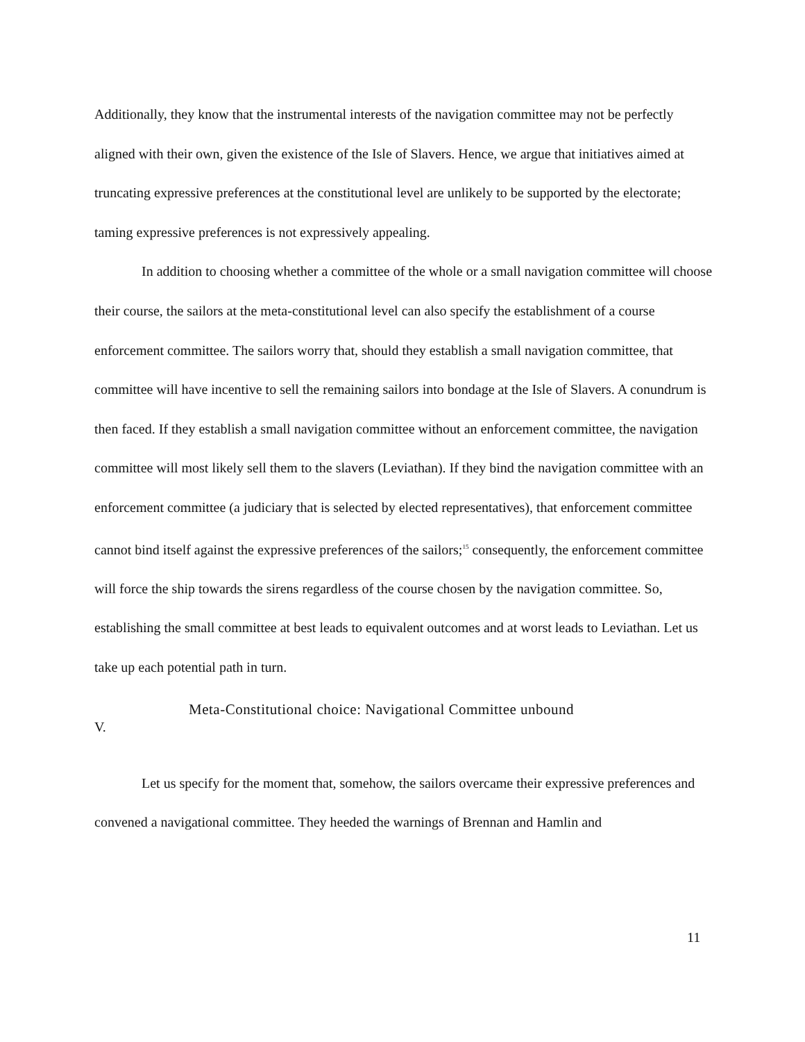Additionally, they know that the instrumental interests of the navigation committee may not be perfectly aligned with their own, given the existence of the Isle of Slavers. Hence, we argue that initiatives aimed at truncating expressive preferences at the constitutional level are unlikely to be supported by the electorate; taming expressive preferences is not expressively appealing.
In addition to choosing whether a committee of the whole or a small navigation committee will choose their course, the sailors at the meta-constitutional level can also specify the establishment of a course enforcement committee. The sailors worry that, should they establish a small navigation committee, that committee will have incentive to sell the remaining sailors into bondage at the Isle of Slavers. A conundrum is then faced. If they establish a small navigation committee without an enforcement committee, the navigation committee will most likely sell them to the slavers (Leviathan). If they bind the navigation committee with an enforcement committee (a judiciary that is selected by elected representatives), that enforcement committee cannot bind itself against the expressive preferences of the sailors;<sup>15</sup> consequently, the enforcement committee will force the ship towards the sirens regardless of the course chosen by the navigation committee. So, establishing the small committee at best leads to equivalent outcomes and at worst leads to Leviathan. Let us take up each potential path in turn.
Meta-Constitutional choice: Navigational Committee unbound
V.
Let us specify for the moment that, somehow, the sailors overcame their expressive preferences and convened a navigational committee. They heeded the warnings of Brennan and Hamlin and
11